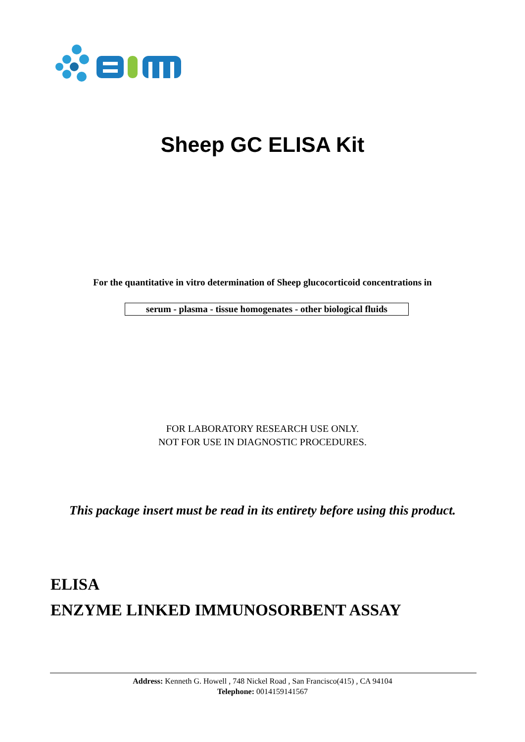Sheep GC ELISA Kit
For the quantitative in vitro determination of Sheep glucocorticoid concentrations in
serum - plasma - tissue homogenates - other biological fluids
FOR LABORATORY RESEARCH USE ONLY.
NOT FOR USE IN DIAGNOSTIC PROCEDURES.
This package insert must be read in its entirety before using this product.
ELISA
ENZYME LINKED IMMUNOSORBENT ASSAY
Address: Kenneth G. Howell , 748 Nickel Road , San Francisco(415) , CA 94104
Telephone: 0014159141567